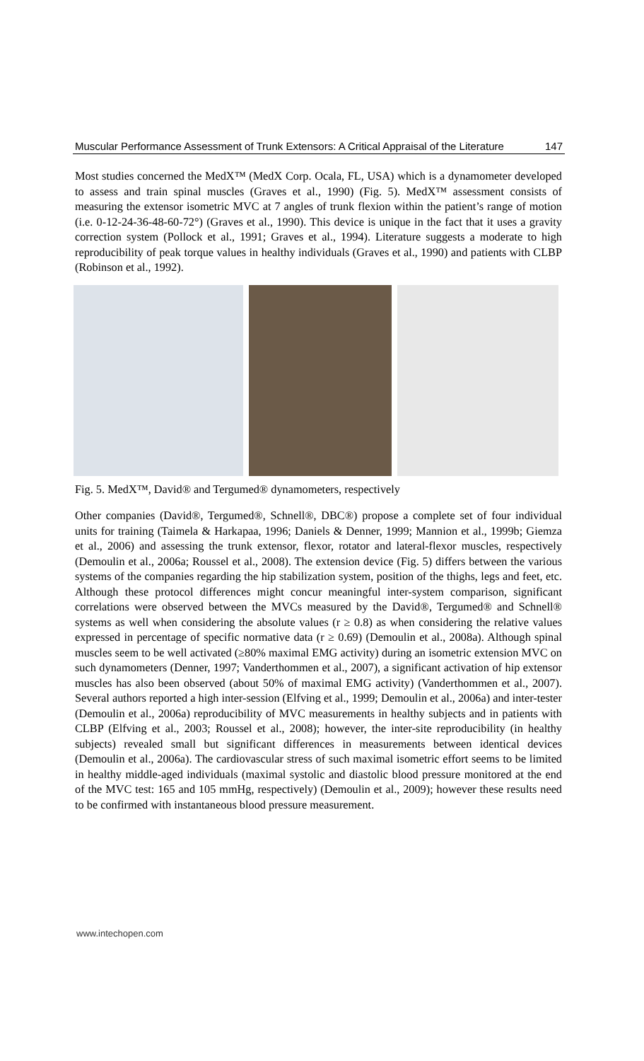Muscular Performance Assessment of Trunk Extensors: A Critical Appraisal of the Literature 147
Most studies concerned the MedX™ (MedX Corp. Ocala, FL, USA) which is a dynamometer developed to assess and train spinal muscles (Graves et al., 1990) (Fig. 5). MedX™ assessment consists of measuring the extensor isometric MVC at 7 angles of trunk flexion within the patient’s range of motion (i.e. 0-12-24-36-48-60-72°) (Graves et al., 1990). This device is unique in the fact that it uses a gravity correction system (Pollock et al., 1991; Graves et al., 1994). Literature suggests a moderate to high reproducibility of peak torque values in healthy individuals (Graves et al., 1990) and patients with CLBP (Robinson et al., 1992).
Fig. 5. MedX™, David® and Tergumed® dynamometers, respectively
Other companies (David®, Tergumed®, Schnell®, DBC®) propose a complete set of four individual units for training (Taimela & Harkapaa, 1996; Daniels & Denner, 1999; Mannion et al., 1999b; Giemza et al., 2006) and assessing the trunk extensor, flexor, rotator and lateral-flexor muscles, respectively (Demoulin et al., 2006a; Roussel et al., 2008). The extension device (Fig. 5) differs between the various systems of the companies regarding the hip stabilization system, position of the thighs, legs and feet, etc. Although these protocol differences might concur meaningful inter-system comparison, significant correlations were observed between the MVCs measured by the David®, Tergumed® and Schnell® systems as well when considering the absolute values (r ≥ 0.8) as when considering the relative values expressed in percentage of specific normative data (r ≥ 0.69) (Demoulin et al., 2008a). Although spinal muscles seem to be well activated (≥80% maximal EMG activity) during an isometric extension MVC on such dynamometers (Denner, 1997; Vanderthommen et al., 2007), a significant activation of hip extensor muscles has also been observed (about 50% of maximal EMG activity) (Vanderthommen et al., 2007). Several authors reported a high inter-session (Elfving et al., 1999; Demoulin et al., 2006a) and inter-tester (Demoulin et al., 2006a) reproducibility of MVC measurements in healthy subjects and in patients with CLBP (Elfving et al., 2003; Roussel et al., 2008); however, the inter-site reproducibility (in healthy subjects) revealed small but significant differences in measurements between identical devices (Demoulin et al., 2006a). The cardiovascular stress of such maximal isometric effort seems to be limited in healthy middle-aged individuals (maximal systolic and diastolic blood pressure monitored at the end of the MVC test: 165 and 105 mmHg, respectively) (Demoulin et al., 2009); however these results need to be confirmed with instantaneous blood pressure measurement.
www.intechopen.com